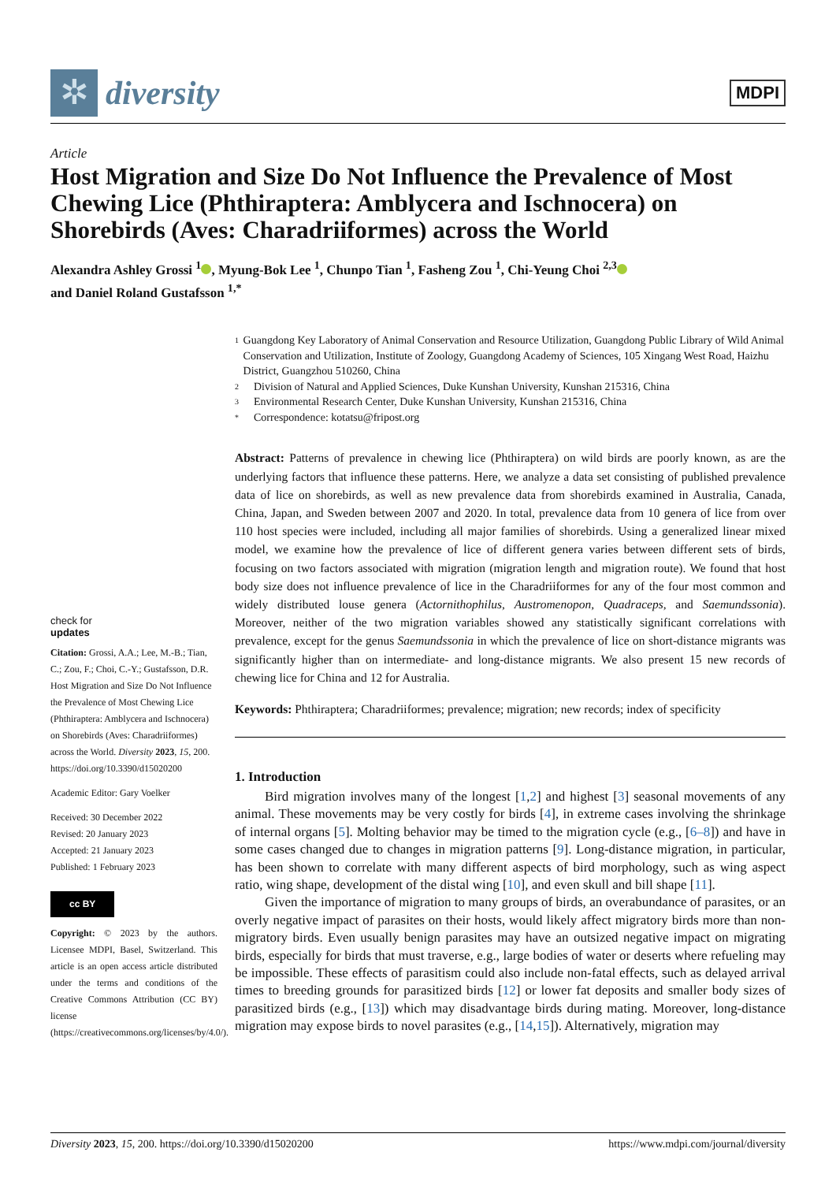✲
diversity
MDPI
Article
Host Migration and Size Do Not Influence the Prevalence of Most Chewing Lice (Phthiraptera: Amblycera and Ischnocera) on Shorebirds (Aves: Charadriiformes) across the World
Alexandra Ashley Grossi <sup>1</sup> , Myung-Bok Lee <sup>1</sup>, Chunpo Tian <sup>1</sup>, Fasheng Zou <sup>1</sup>, Chi-Yeung Choi <sup>2,3</sup>
and Daniel Roland Gustafsson <sup>1,*</sup>
check for
updates
Citation: Grossi, A.A.; Lee, M.-B.; Tian, C.; Zou, F.; Choi, C.-Y.; Gustafsson, D.R. Host Migration and Size Do Not Influence the Prevalence of Most Chewing Lice (Phthiraptera: Amblycera and Ischnocera) on Shorebirds (Aves: Charadriiformes) across the World. Diversity 2023, 15, 200. https://doi.org/10.3390/d15020200
Academic Editor: Gary Voelker
Received: 30 December 2022
Revised: 20 January 2023
Accepted: 21 January 2023
Published: 1 February 2023
cc BY
Copyright: © 2023 by the authors. Licensee MDPI, Basel, Switzerland. This article is an open access article distributed under the terms and conditions of the Creative Commons Attribution (CC BY) license (https://creativecommons.org/licenses/by/4.0/).
1 Guangdong Key Laboratory of Animal Conservation and Resource Utilization, Guangdong Public Library of Wild Animal Conservation and Utilization, Institute of Zoology, Guangdong Academy of Sciences, 105 Xingang West Road, Haizhu District, Guangzhou 510260, China
2 Division of Natural and Applied Sciences, Duke Kunshan University, Kunshan 215316, China
3 Environmental Research Center, Duke Kunshan University, Kunshan 215316, China
* Correspondence: kotatsu@fripost.org
Abstract: Patterns of prevalence in chewing lice (Phthiraptera) on wild birds are poorly known, as are the underlying factors that influence these patterns. Here, we analyze a data set consisting of published prevalence data of lice on shorebirds, as well as new prevalence data from shorebirds examined in Australia, Canada, China, Japan, and Sweden between 2007 and 2020. In total, prevalence data from 10 genera of lice from over 110 host species were included, including all major families of shorebirds. Using a generalized linear mixed model, we examine how the prevalence of lice of different genera varies between different sets of birds, focusing on two factors associated with migration (migration length and migration route). We found that host body size does not influence prevalence of lice in the Charadriiformes for any of the four most common and widely distributed louse genera (Actornithophilus, Austromenopon, Quadraceps, and Saemundssonia). Moreover, neither of the two migration variables showed any statistically significant correlations with prevalence, except for the genus Saemundssonia in which the prevalence of lice on short-distance migrants was significantly higher than on intermediate- and long-distance migrants. We also present 15 new records of chewing lice for China and 12 for Australia.
Keywords: Phthiraptera; Charadriiformes; prevalence; migration; new records; index of specificity
1. Introduction
Bird migration involves many of the longest [1,2] and highest [3] seasonal movements of any animal. These movements may be very costly for birds [4], in extreme cases involving the shrinkage of internal organs [5]. Molting behavior may be timed to the migration cycle (e.g., [6–8]) and have in some cases changed due to changes in migration patterns [9]. Long-distance migration, in particular, has been shown to correlate with many different aspects of bird morphology, such as wing aspect ratio, wing shape, development of the distal wing [10], and even skull and bill shape [11].
Given the importance of migration to many groups of birds, an overabundance of parasites, or an overly negative impact of parasites on their hosts, would likely affect migratory birds more than non-migratory birds. Even usually benign parasites may have an outsized negative impact on migrating birds, especially for birds that must traverse, e.g., large bodies of water or deserts where refueling may be impossible. These effects of parasitism could also include non-fatal effects, such as delayed arrival times to breeding grounds for parasitized birds [12] or lower fat deposits and smaller body sizes of parasitized birds (e.g., [13]) which may disadvantage birds during mating. Moreover, long-distance migration may expose birds to novel parasites (e.g., [14,15]). Alternatively, migration may
Diversity 2023, 15, 200. https://doi.org/10.3390/d15020200 https://www.mdpi.com/journal/diversity